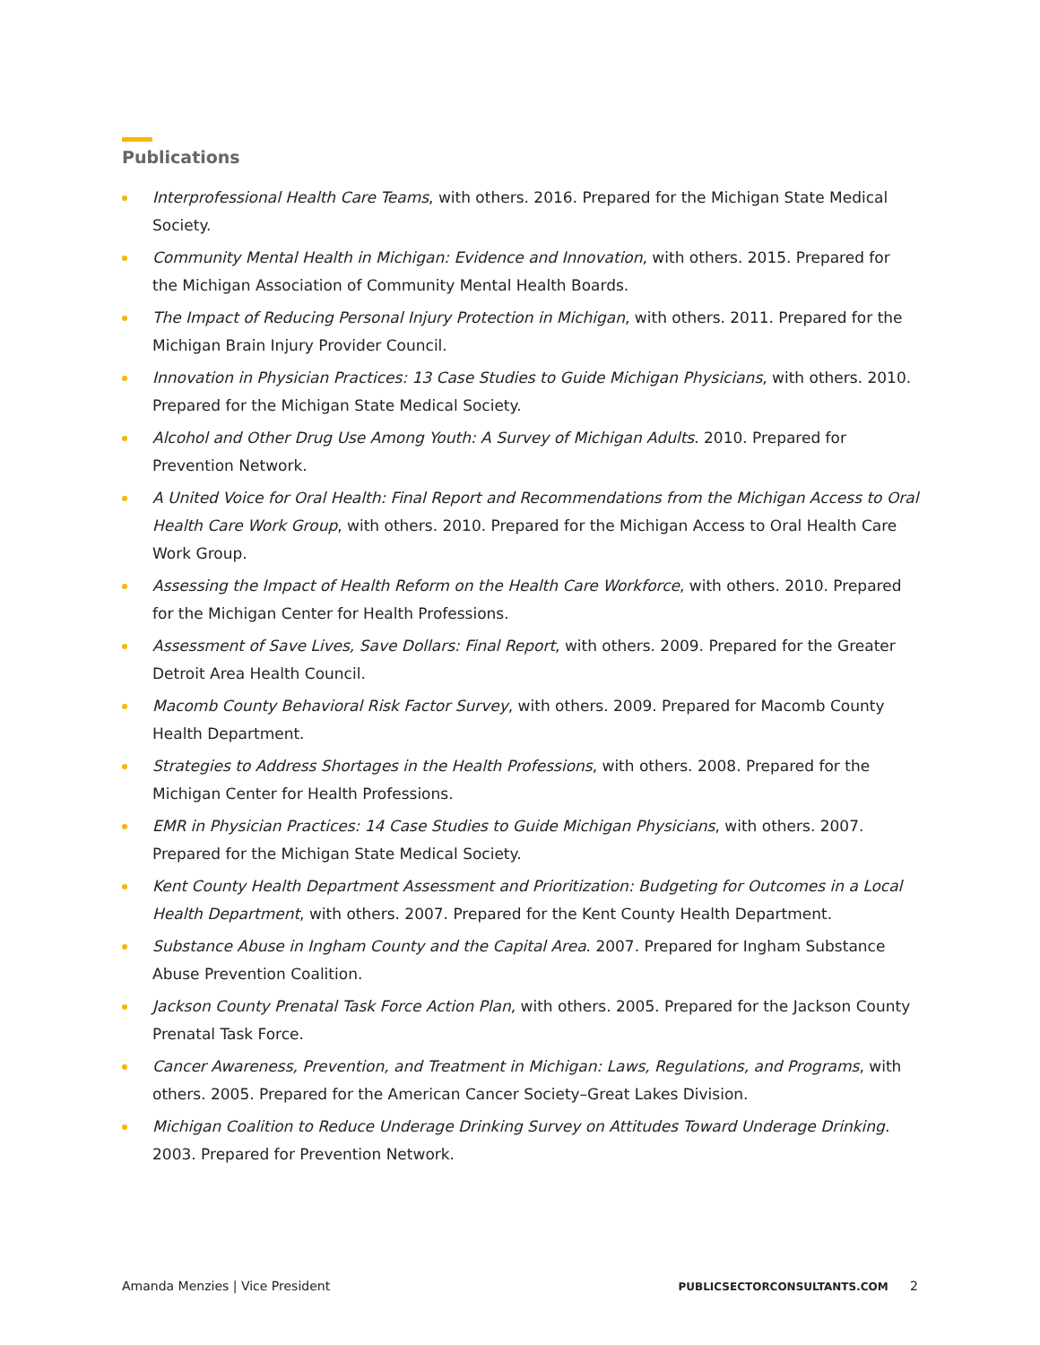Publications
Interprofessional Health Care Teams, with others. 2016. Prepared for the Michigan State Medical Society.
Community Mental Health in Michigan: Evidence and Innovation, with others. 2015. Prepared for the Michigan Association of Community Mental Health Boards.
The Impact of Reducing Personal Injury Protection in Michigan, with others. 2011. Prepared for the Michigan Brain Injury Provider Council.
Innovation in Physician Practices: 13 Case Studies to Guide Michigan Physicians, with others. 2010. Prepared for the Michigan State Medical Society.
Alcohol and Other Drug Use Among Youth: A Survey of Michigan Adults. 2010. Prepared for Prevention Network.
A United Voice for Oral Health: Final Report and Recommendations from the Michigan Access to Oral Health Care Work Group, with others. 2010. Prepared for the Michigan Access to Oral Health Care Work Group.
Assessing the Impact of Health Reform on the Health Care Workforce, with others. 2010. Prepared for the Michigan Center for Health Professions.
Assessment of Save Lives, Save Dollars: Final Report, with others. 2009. Prepared for the Greater Detroit Area Health Council.
Macomb County Behavioral Risk Factor Survey, with others. 2009. Prepared for Macomb County Health Department.
Strategies to Address Shortages in the Health Professions, with others. 2008. Prepared for the Michigan Center for Health Professions.
EMR in Physician Practices: 14 Case Studies to Guide Michigan Physicians, with others. 2007. Prepared for the Michigan State Medical Society.
Kent County Health Department Assessment and Prioritization: Budgeting for Outcomes in a Local Health Department, with others. 2007. Prepared for the Kent County Health Department.
Substance Abuse in Ingham County and the Capital Area. 2007. Prepared for Ingham Substance Abuse Prevention Coalition.
Jackson County Prenatal Task Force Action Plan, with others. 2005. Prepared for the Jackson County Prenatal Task Force.
Cancer Awareness, Prevention, and Treatment in Michigan: Laws, Regulations, and Programs, with others. 2005. Prepared for the American Cancer Society–Great Lakes Division.
Michigan Coalition to Reduce Underage Drinking Survey on Attitudes Toward Underage Drinking. 2003. Prepared for Prevention Network.
Amanda Menzies | Vice President PUBLICSECTORCONSULTANTS.COM 2